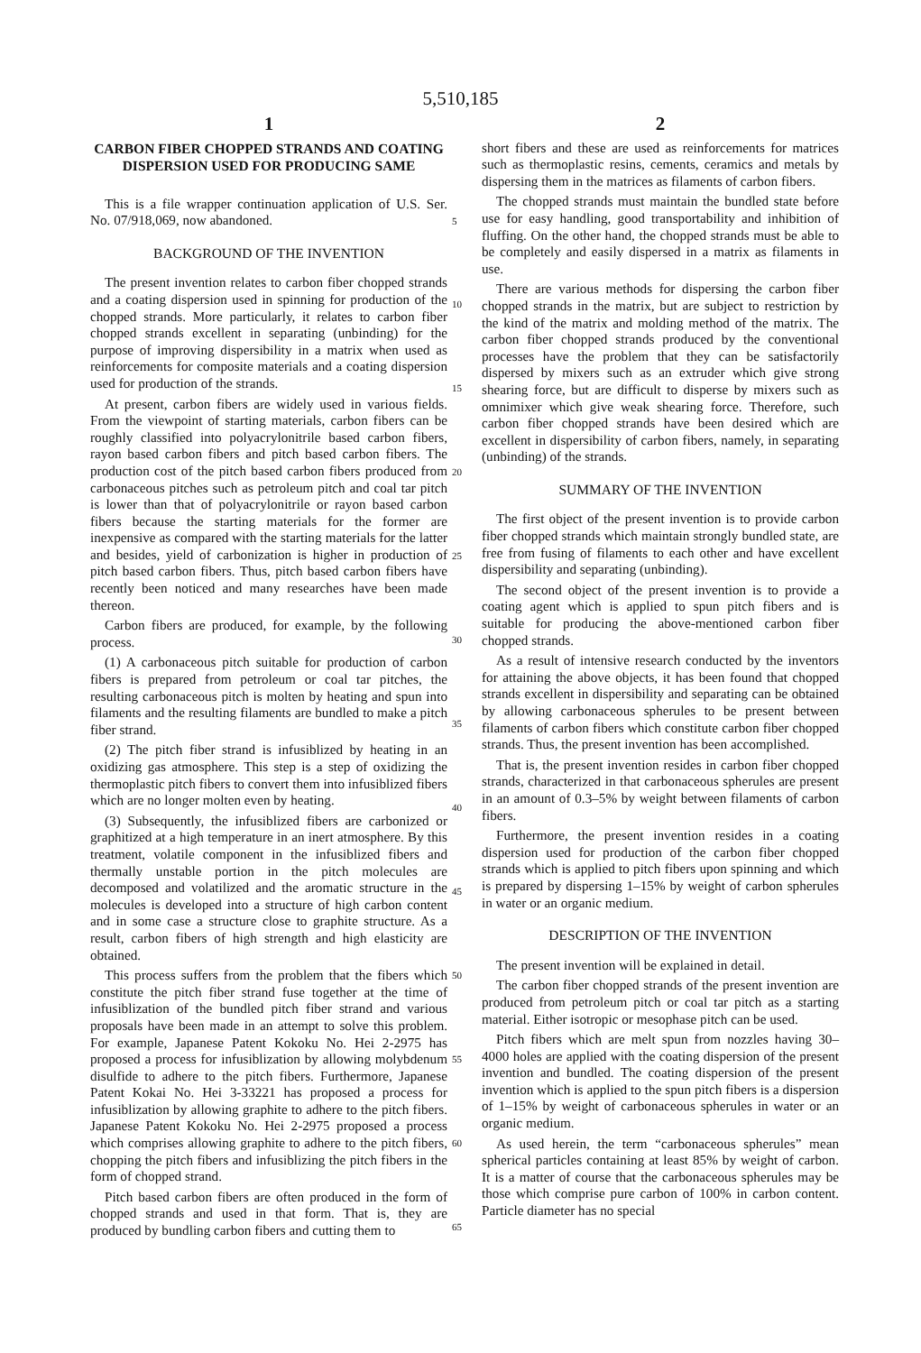5,510,185
1
CARBON FIBER CHOPPED STRANDS AND COATING DISPERSION USED FOR PRODUCING SAME
This is a file wrapper continuation application of U.S. Ser. No. 07/918,069, now abandoned.
BACKGROUND OF THE INVENTION
The present invention relates to carbon fiber chopped strands and a coating dispersion used in spinning for production of the chopped strands. More particularly, it relates to carbon fiber chopped strands excellent in separating (unbinding) for the purpose of improving dispersibility in a matrix when used as reinforcements for composite materials and a coating dispersion used for production of the strands.
At present, carbon fibers are widely used in various fields. From the viewpoint of starting materials, carbon fibers can be roughly classified into polyacrylonitrile based carbon fibers, rayon based carbon fibers and pitch based carbon fibers. The production cost of the pitch based carbon fibers produced from carbonaceous pitches such as petroleum pitch and coal tar pitch is lower than that of polyacrylonitrile or rayon based carbon fibers because the starting materials for the former are inexpensive as compared with the starting materials for the latter and besides, yield of carbonization is higher in production of pitch based carbon fibers. Thus, pitch based carbon fibers have recently been noticed and many researches have been made thereon.
Carbon fibers are produced, for example, by the following process.
(1) A carbonaceous pitch suitable for production of carbon fibers is prepared from petroleum or coal tar pitches, the resulting carbonaceous pitch is molten by heating and spun into filaments and the resulting filaments are bundled to make a pitch fiber strand.
(2) The pitch fiber strand is infusiblized by heating in an oxidizing gas atmosphere. This step is a step of oxidizing the thermoplastic pitch fibers to convert them into infusiblized fibers which are no longer molten even by heating.
(3) Subsequently, the infusiblized fibers are carbonized or graphitized at a high temperature in an inert atmosphere. By this treatment, volatile component in the infusiblized fibers and thermally unstable portion in the pitch molecules are decomposed and volatilized and the aromatic structure in the molecules is developed into a structure of high carbon content and in some case a structure close to graphite structure. As a result, carbon fibers of high strength and high elasticity are obtained.
This process suffers from the problem that the fibers which constitute the pitch fiber strand fuse together at the time of infusiblization of the bundled pitch fiber strand and various proposals have been made in an attempt to solve this problem. For example, Japanese Patent Kokoku No. Hei 2-2975 has proposed a process for infusiblization by allowing molybdenum disulfide to adhere to the pitch fibers. Furthermore, Japanese Patent Kokai No. Hei 3-33221 has proposed a process for infusiblization by allowing graphite to adhere to the pitch fibers. Japanese Patent Kokoku No. Hei 2-2975 proposed a process which comprises allowing graphite to adhere to the pitch fibers, chopping the pitch fibers and infusiblizing the pitch fibers in the form of chopped strand.
Pitch based carbon fibers are often produced in the form of chopped strands and used in that form. That is, they are produced by bundling carbon fibers and cutting them to
2
short fibers and these are used as reinforcements for matrices such as thermoplastic resins, cements, ceramics and metals by dispersing them in the matrices as filaments of carbon fibers.
The chopped strands must maintain the bundled state before use for easy handling, good transportability and inhibition of fluffing. On the other hand, the chopped strands must be able to be completely and easily dispersed in a matrix as filaments in use.
There are various methods for dispersing the carbon fiber chopped strands in the matrix, but are subject to restriction by the kind of the matrix and molding method of the matrix. The carbon fiber chopped strands produced by the conventional processes have the problem that they can be satisfactorily dispersed by mixers such as an extruder which give strong shearing force, but are difficult to disperse by mixers such as omnimixer which give weak shearing force. Therefore, such carbon fiber chopped strands have been desired which are excellent in dispersibility of carbon fibers, namely, in separating (unbinding) of the strands.
SUMMARY OF THE INVENTION
The first object of the present invention is to provide carbon fiber chopped strands which maintain strongly bundled state, are free from fusing of filaments to each other and have excellent dispersibility and separating (unbinding).
The second object of the present invention is to provide a coating agent which is applied to spun pitch fibers and is suitable for producing the above-mentioned carbon fiber chopped strands.
As a result of intensive research conducted by the inventors for attaining the above objects, it has been found that chopped strands excellent in dispersibility and separating can be obtained by allowing carbonaceous spherules to be present between filaments of carbon fibers which constitute carbon fiber chopped strands. Thus, the present invention has been accomplished.
That is, the present invention resides in carbon fiber chopped strands, characterized in that carbonaceous spherules are present in an amount of 0.3–5% by weight between filaments of carbon fibers.
Furthermore, the present invention resides in a coating dispersion used for production of the carbon fiber chopped strands which is applied to pitch fibers upon spinning and which is prepared by dispersing 1–15% by weight of carbon spherules in water or an organic medium.
DESCRIPTION OF THE INVENTION
The present invention will be explained in detail.
The carbon fiber chopped strands of the present invention are produced from petroleum pitch or coal tar pitch as a starting material. Either isotropic or mesophase pitch can be used.
Pitch fibers which are melt spun from nozzles having 30–4000 holes are applied with the coating dispersion of the present invention and bundled. The coating dispersion of the present invention which is applied to the spun pitch fibers is a dispersion of 1–15% by weight of carbonaceous spherules in water or an organic medium.
As used herein, the term “carbonaceous spherules” mean spherical particles containing at least 85% by weight of carbon. It is a matter of course that the carbonaceous spherules may be those which comprise pure carbon of 100% in carbon content. Particle diameter has no special
5
10
15
20
25
30
35
40
45
50
55
60
65